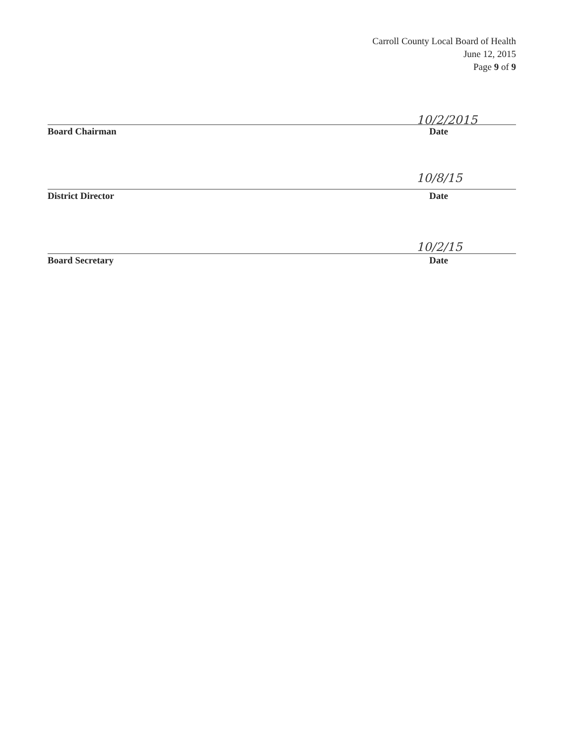Carroll County Local Board of Health
June 12, 2015
Page 9 of 9
10/2/2015
Board Chairman Date
10/8/15
District Director Date
10/2/15
Board Secretary Date